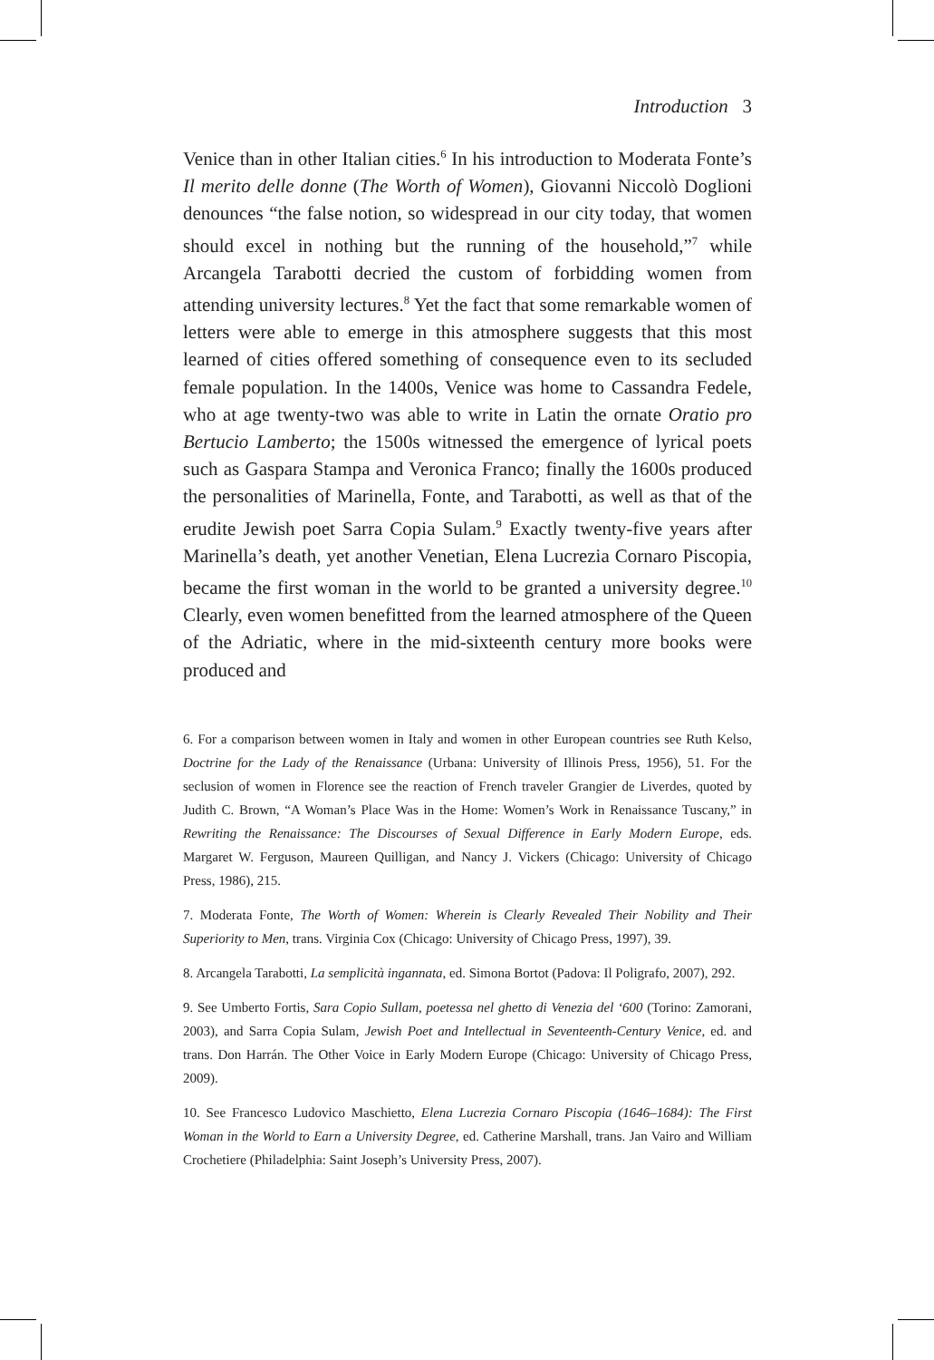Introduction 3
Venice than in other Italian cities.<sup>6</sup> In his introduction to Moderata Fonte’s Il merito delle donne (The Worth of Women), Giovanni Niccolò Doglioni denounces “the false notion, so widespread in our city today, that women should excel in nothing but the running of the household,”<sup>7</sup> while Arcangela Tarabotti decried the custom of forbidding women from attending university lectures.<sup>8</sup> Yet the fact that some remarkable women of letters were able to emerge in this atmosphere suggests that this most learned of cities offered something of consequence even to its secluded female population. In the 1400s, Venice was home to Cassandra Fedele, who at age twenty-two was able to write in Latin the ornate Oratio pro Bertucio Lamberto; the 1500s witnessed the emergence of lyrical poets such as Gaspara Stampa and Veronica Franco; finally the 1600s produced the personalities of Marinella, Fonte, and Tarabotti, as well as that of the erudite Jewish poet Sarra Copia Sulam.<sup>9</sup> Exactly twenty-five years after Marinella’s death, yet another Venetian, Elena Lucrezia Cornaro Piscopia, became the first woman in the world to be granted a university degree.<sup>10</sup> Clearly, even women benefitted from the learned atmosphere of the Queen of the Adriatic, where in the mid-sixteenth century more books were produced and
6. For a comparison between women in Italy and women in other European countries see Ruth Kelso, Doctrine for the Lady of the Renaissance (Urbana: University of Illinois Press, 1956), 51. For the seclusion of women in Florence see the reaction of French traveler Grangier de Liverdes, quoted by Judith C. Brown, “A Woman’s Place Was in the Home: Women’s Work in Renaissance Tuscany,” in Rewriting the Renaissance: The Discourses of Sexual Difference in Early Modern Europe, eds. Margaret W. Ferguson, Maureen Quilligan, and Nancy J. Vickers (Chicago: University of Chicago Press, 1986), 215.
7. Moderata Fonte, The Worth of Women: Wherein is Clearly Revealed Their Nobility and Their Superiority to Men, trans. Virginia Cox (Chicago: University of Chicago Press, 1997), 39.
8. Arcangela Tarabotti, La semplicità ingannata, ed. Simona Bortot (Padova: Il Poligrafo, 2007), 292.
9. See Umberto Fortis, Sara Copio Sullam, poetessa nel ghetto di Venezia del ‘600 (Torino: Zamorani, 2003), and Sarra Copia Sulam, Jewish Poet and Intellectual in Seventeenth-Century Venice, ed. and trans. Don Harrán. The Other Voice in Early Modern Europe (Chicago: University of Chicago Press, 2009).
10. See Francesco Ludovico Maschietto, Elena Lucrezia Cornaro Piscopia (1646–1684): The First Woman in the World to Earn a University Degree, ed. Catherine Marshall, trans. Jan Vairo and William Crochetiere (Philadelphia: Saint Joseph’s University Press, 2007).